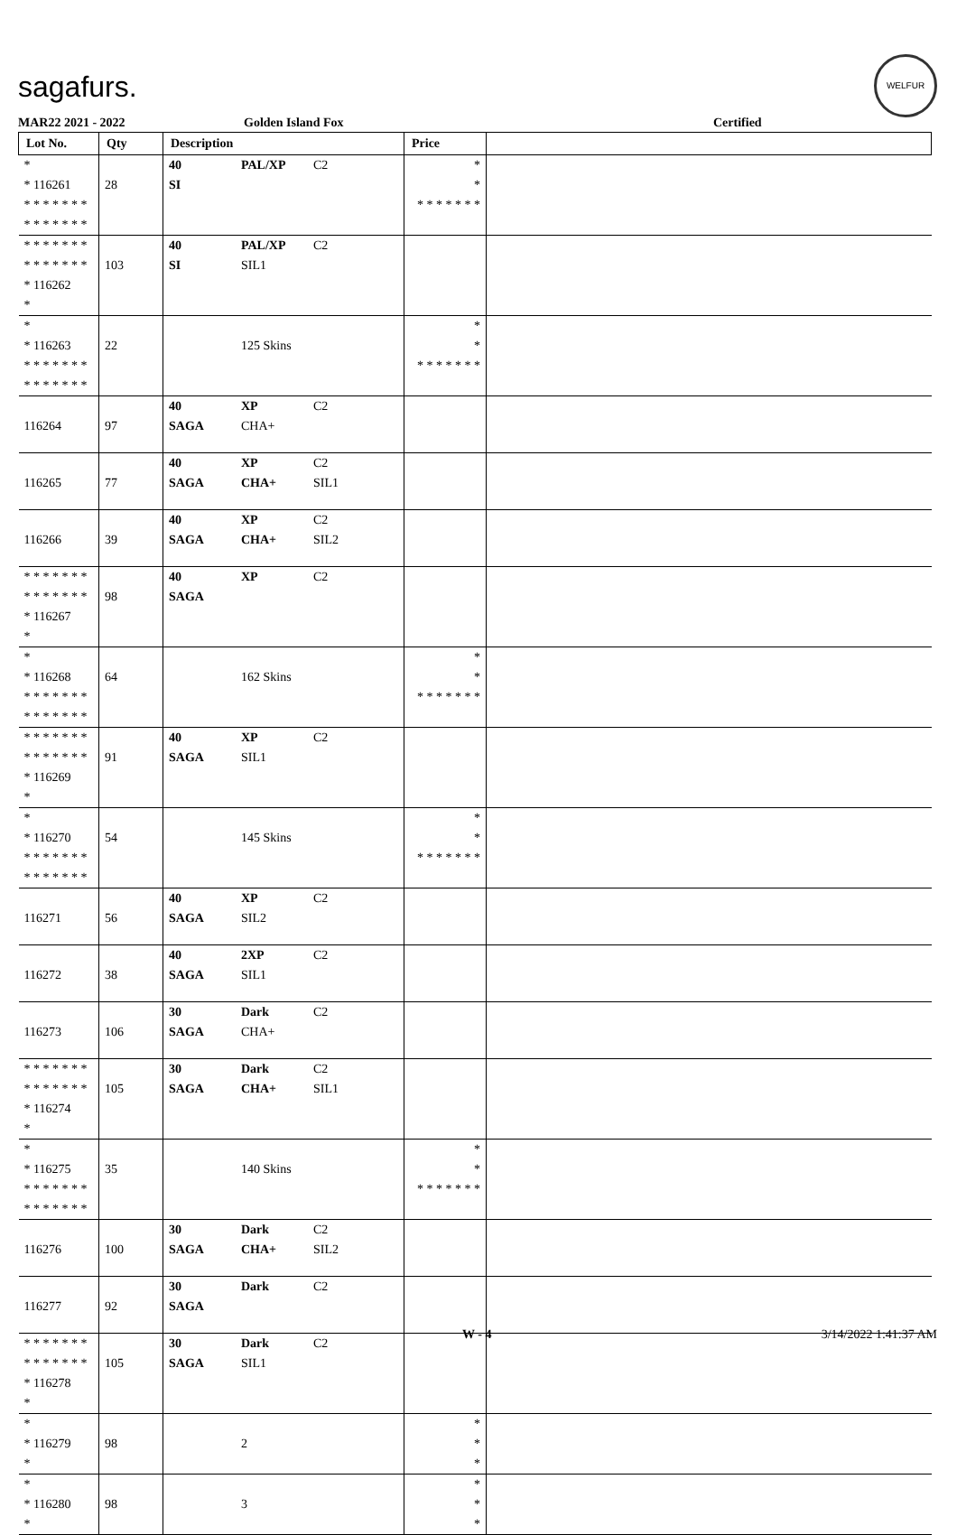sagafurs.
WELFUR
MAR22 2021 - 2022 Golden Island Fox Certified
| Lot No. | Qty | Description | Price | |
| --- | --- | --- | --- | --- |
| * * 116261 * * * * * * * * * * * * * * | 28 | 40 PAL/XP C2 SI | * * * * * * * * * | |
| * * * * * * * * * * * * * * * 116262 * | 103 | 40 PAL/XP C2 SI SIL1 | | |
| * * 116263 * * * * * * * * * * * * * * | 22 | 125 Skins | * * * * * * * * * | |
| 116264 | 97 | 40 XP C2 SAGA CHA+ | | |
| 116265 | 77 | 40 XP C2 SAGA CHA+ SIL1 | | |
| 116266 | 39 | 40 XP C2 SAGA CHA+ SIL2 | | |
| * * * * * * * * * * * * * * * 116267 * | 98 | 40 XP C2 SAGA | | |
| * * 116268 * * * * * * * * * * * * * * | 64 | 162 Skins | * * * * * * * * * | |
| * * * * * * * * * * * * * * * 116269 * | 91 | 40 XP C2 SAGA SIL1 | | |
| * * 116270 * * * * * * * * * * * * * * | 54 | 145 Skins | * * * * * * * * * | |
| 116271 | 56 | 40 XP C2 SAGA SIL2 | | |
| 116272 | 38 | 40 2XP C2 SAGA SIL1 | | |
| 116273 | 106 | 30 Dark C2 SAGA CHA+ | | |
| * * * * * * * * * * * * * * * 116274 * | 105 | 30 Dark C2 SAGA CHA+ SIL1 | | |
| * * 116275 * * * * * * * * * * * * * * | 35 | 140 Skins | * * * * * * * * * | |
| 116276 | 100 | 30 Dark C2 SAGA CHA+ SIL2 | | |
| 116277 | 92 | 30 Dark C2 SAGA | | |
| * * * * * * * * * * * * * * * 116278 * | 105 | 30 Dark C2 SAGA SIL1 | | |
| * * 116279 * | 98 | 2 | * * * | |
| * * 116280 * | 98 | 3 | * * * | |
W - 4 3/14/2022 1:41:37 AM